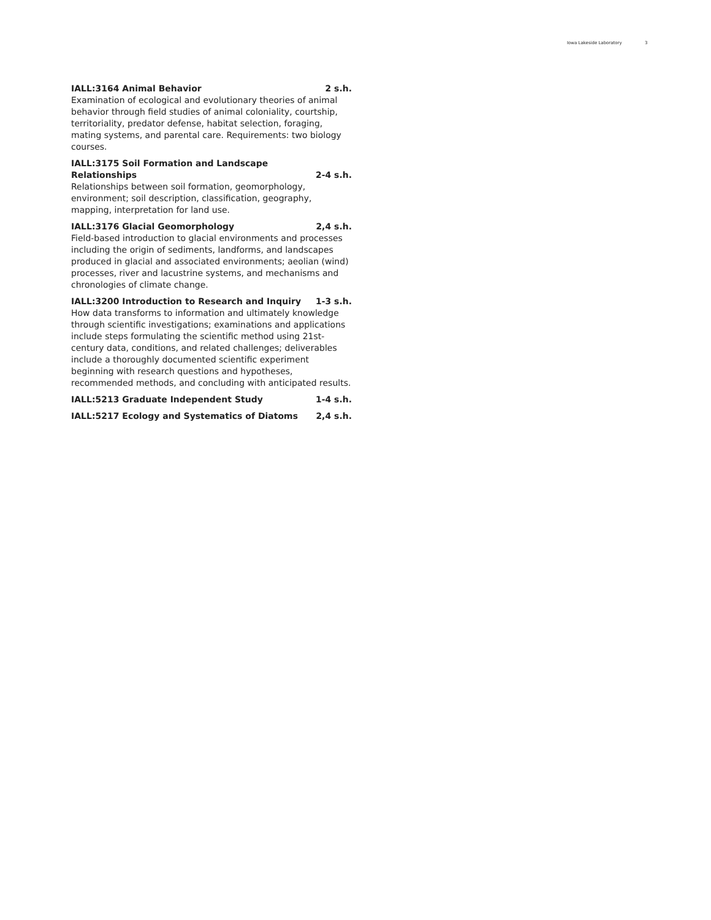Iowa Lakeside Laboratory 3
IALL:3164 Animal Behavior 2 s.h.
Examination of ecological and evolutionary theories of animal behavior through field studies of animal coloniality, courtship, territoriality, predator defense, habitat selection, foraging, mating systems, and parental care. Requirements: two biology courses.
IALL:3175 Soil Formation and Landscape
Relationships 2-4 s.h.
Relationships between soil formation, geomorphology, environment; soil description, classification, geography, mapping, interpretation for land use.
IALL:3176 Glacial Geomorphology 2,4 s.h.
Field-based introduction to glacial environments and processes including the origin of sediments, landforms, and landscapes produced in glacial and associated environments; aeolian (wind) processes, river and lacustrine systems, and mechanisms and chronologies of climate change.
IALL:3200 Introduction to Research and Inquiry 1-3 s.h.
How data transforms to information and ultimately knowledge through scientific investigations; examinations and applications include steps formulating the scientific method using 21st-century data, conditions, and related challenges; deliverables include a thoroughly documented scientific experiment beginning with research questions and hypotheses, recommended methods, and concluding with anticipated results.
IALL:5213 Graduate Independent Study 1-4 s.h.
IALL:5217 Ecology and Systematics of Diatoms 2,4 s.h.